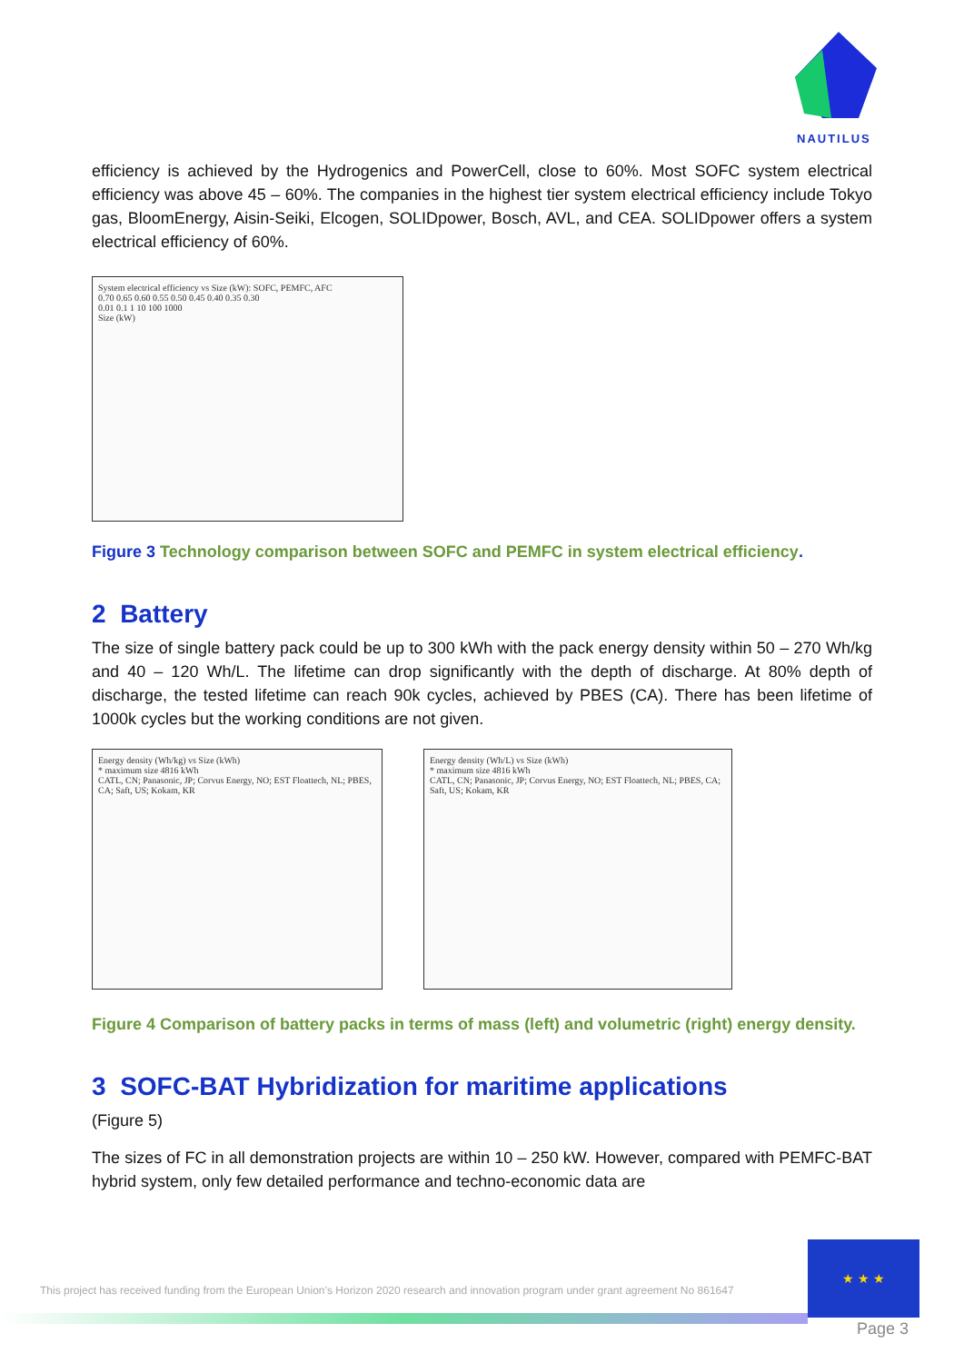NAUTILUS
efficiency is achieved by the Hydrogenics and PowerCell, close to 60%. Most SOFC system electrical efficiency was above 45 – 60%. The companies in the highest tier system electrical efficiency include Tokyo gas, BloomEnergy, Aisin-Seiki, Elcogen, SOLIDpower, Bosch, AVL, and CEA. SOLIDpower offers a system electrical efficiency of 60%.
System electrical efficiency vs Size (kW): SOFC, PEMFC, AFC
0.70 0.65 0.60 0.55 0.50 0.45 0.40 0.35 0.30
0.01 0.1 1 10 100 1000
Size (kW)
Figure 3 Technology comparison between SOFC and PEMFC in system electrical efficiency.
2 Battery
The size of single battery pack could be up to 300 kWh with the pack energy density within 50 – 270 Wh/kg and 40 – 120 Wh/L. The lifetime can drop significantly with the depth of discharge. At 80% depth of discharge, the tested lifetime can reach 90k cycles, achieved by PBES (CA). There has been lifetime of 1000k cycles but the working conditions are not given.
Energy density (Wh/kg) vs Size (kWh)
* maximum size 4816 kWh
CATL, CN; Panasonic, JP; Corvus Energy, NO; EST Floattech, NL; PBES, CA; Saft, US; Kokam, KR
Energy density (Wh/L) vs Size (kWh)
* maximum size 4816 kWh
CATL, CN; Panasonic, JP; Corvus Energy, NO; EST Floattech, NL; PBES, CA; Saft, US; Kokam, KR
Figure 4 Comparison of battery packs in terms of mass (left) and volumetric (right) energy density.
3 SOFC-BAT Hybridization for maritime applications
(Figure 5)
The sizes of FC in all demonstration projects are within 10 – 250 kW. However, compared with PEMFC-BAT hybrid system, only few detailed performance and techno-economic data are
This project has received funding from the European Union’s Horizon 2020 research and innovation program under grant agreement No 861647
★ ★ ★
Page 3